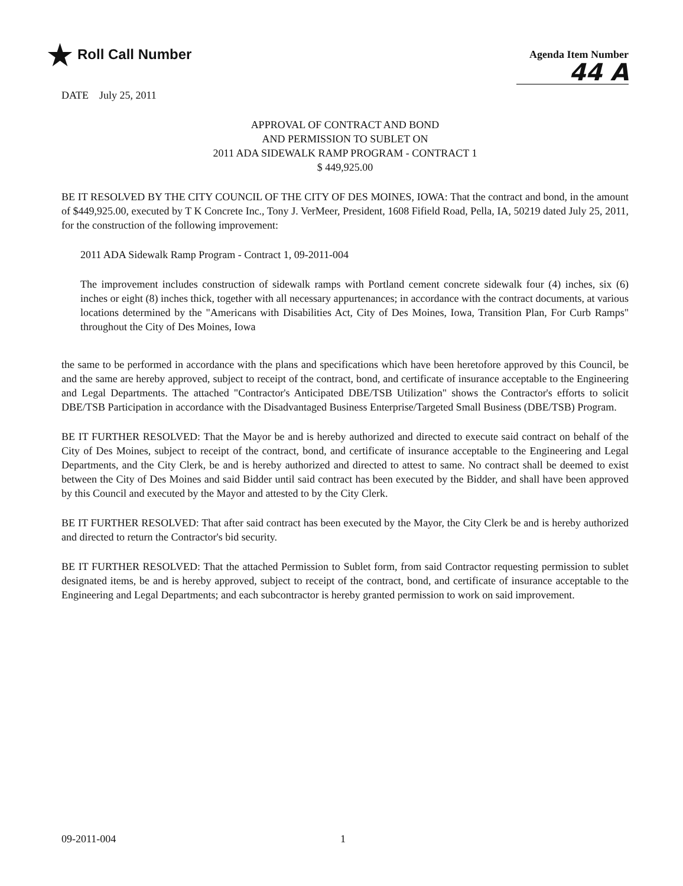★ Roll Call Number
Agenda Item Number
44 A
DATE July 25, 2011
APPROVAL OF CONTRACT AND BOND
AND PERMISSION TO SUBLET ON
2011 ADA SIDEWALK RAMP PROGRAM - CONTRACT 1
$ 449,925.00
BE IT RESOLVED BY THE CITY COUNCIL OF THE CITY OF DES MOINES, IOWA: That the contract and bond, in the amount of $449,925.00, executed by T K Concrete Inc., Tony J. VerMeer, President, 1608 Fifield Road, Pella, IA, 50219 dated July 25, 2011, for the construction of the following improvement:
2011 ADA Sidewalk Ramp Program - Contract 1, 09-2011-004
The improvement includes construction of sidewalk ramps with Portland cement concrete sidewalk four (4) inches, six (6) inches or eight (8) inches thick, together with all necessary appurtenances; in accordance with the contract documents, at various locations determined by the "Americans with Disabilities Act, City of Des Moines, Iowa, Transition Plan, For Curb Ramps" throughout the City of Des Moines, Iowa
the same to be performed in accordance with the plans and specifications which have been heretofore approved by this Council, be and the same are hereby approved, subject to receipt of the contract, bond, and certificate of insurance acceptable to the Engineering and Legal Departments. The attached "Contractor's Anticipated DBE/TSB Utilization" shows the Contractor's efforts to solicit DBE/TSB Participation in accordance with the Disadvantaged Business Enterprise/Targeted Small Business (DBE/TSB) Program.
BE IT FURTHER RESOLVED: That the Mayor be and is hereby authorized and directed to execute said contract on behalf of the City of Des Moines, subject to receipt of the contract, bond, and certificate of insurance acceptable to the Engineering and Legal Departments, and the City Clerk, be and is hereby authorized and directed to attest to same. No contract shall be deemed to exist between the City of Des Moines and said Bidder until said contract has been executed by the Bidder, and shall have been approved by this Council and executed by the Mayor and attested to by the City Clerk.
BE IT FURTHER RESOLVED: That after said contract has been executed by the Mayor, the City Clerk be and is hereby authorized and directed to return the Contractor's bid security.
BE IT FURTHER RESOLVED: That the attached Permission to Sublet form, from said Contractor requesting permission to sublet designated items, be and is hereby approved, subject to receipt of the contract, bond, and certificate of insurance acceptable to the Engineering and Legal Departments; and each subcontractor is hereby granted permission to work on said improvement.
09-2011-004 1